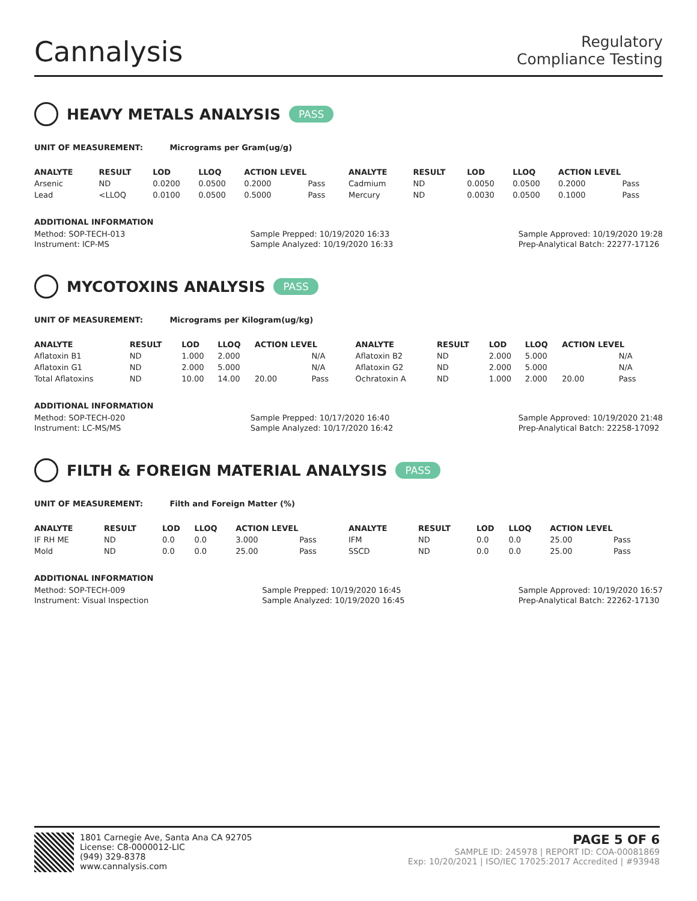Cannalysis
Regulatory
Compliance Testing
HEAVY METALS ANALYSIS PASS
UNIT OF MEASUREMENT: Micrograms per Gram(ug/g)
| ANALYTE | RESULT | LOD | LLOQ | ACTION LEVEL | | ANALYTE | RESULT | LOD | LLOQ | ACTION LEVEL | |
| --- | --- | --- | --- | --- | --- | --- | --- | --- | --- | --- | --- |
| Arsenic | ND | 0.0200 | 0.0500 | 0.2000 | Pass | Cadmium | ND | 0.0050 | 0.0500 | 0.2000 | Pass |
| Lead | <LLOQ | 0.0100 | 0.0500 | 0.5000 | Pass | Mercury | ND | 0.0030 | 0.0500 | 0.1000 | Pass |
ADDITIONAL INFORMATION
Method: SOP-TECH-013
Instrument: ICP-MS
Sample Prepped: 10/19/2020 16:33
Sample Analyzed: 10/19/2020 16:33
Sample Approved: 10/19/2020 19:28
Prep-Analytical Batch: 22277-17126
MYCOTOXINS ANALYSIS PASS
UNIT OF MEASUREMENT: Micrograms per Kilogram(ug/kg)
| ANALYTE | RESULT | LOD | LLOQ | ACTION LEVEL | | ANALYTE | RESULT | LOD | LLOQ | ACTION LEVEL | |
| --- | --- | --- | --- | --- | --- | --- | --- | --- | --- | --- | --- |
| Aflatoxin B1 | ND | 1.000 | 2.000 | | N/A | Aflatoxin B2 | ND | 2.000 | 5.000 | | N/A |
| Aflatoxin G1 | ND | 2.000 | 5.000 | | N/A | Aflatoxin G2 | ND | 2.000 | 5.000 | | N/A |
| Total Aflatoxins | ND | 10.00 | 14.00 | 20.00 | Pass | Ochratoxin A | ND | 1.000 | 2.000 | 20.00 | Pass |
ADDITIONAL INFORMATION
Method: SOP-TECH-020
Instrument: LC-MS/MS
Sample Prepped: 10/17/2020 16:40
Sample Analyzed: 10/17/2020 16:42
Sample Approved: 10/19/2020 21:48
Prep-Analytical Batch: 22258-17092
FILTH & FOREIGN MATERIAL ANALYSIS PASS
UNIT OF MEASUREMENT: Filth and Foreign Matter (%)
| ANALYTE | RESULT | LOD | LLOQ | ACTION LEVEL | | ANALYTE | RESULT | LOD | LLOQ | ACTION LEVEL | |
| --- | --- | --- | --- | --- | --- | --- | --- | --- | --- | --- | --- |
| IF RH ME | ND | 0.0 | 0.0 | 3.000 | Pass | IFM | ND | 0.0 | 0.0 | 25.00 | Pass |
| Mold | ND | 0.0 | 0.0 | 25.00 | Pass | SSCD | ND | 0.0 | 0.0 | 25.00 | Pass |
ADDITIONAL INFORMATION
Method: SOP-TECH-009
Instrument: Visual Inspection
Sample Prepped: 10/19/2020 16:45
Sample Analyzed: 10/19/2020 16:45
Sample Approved: 10/19/2020 16:57
Prep-Analytical Batch: 22262-17130
1801 Carnegie Ave, Santa Ana CA 92705
License: C8-0000012-LIC
(949) 329-8378
www.cannalysis.com
PAGE 5 OF 6
SAMPLE ID: 245978 | REPORT ID: COA-00081869
Exp: 10/20/2021 | ISO/IEC 17025:2017 Accredited | #93948